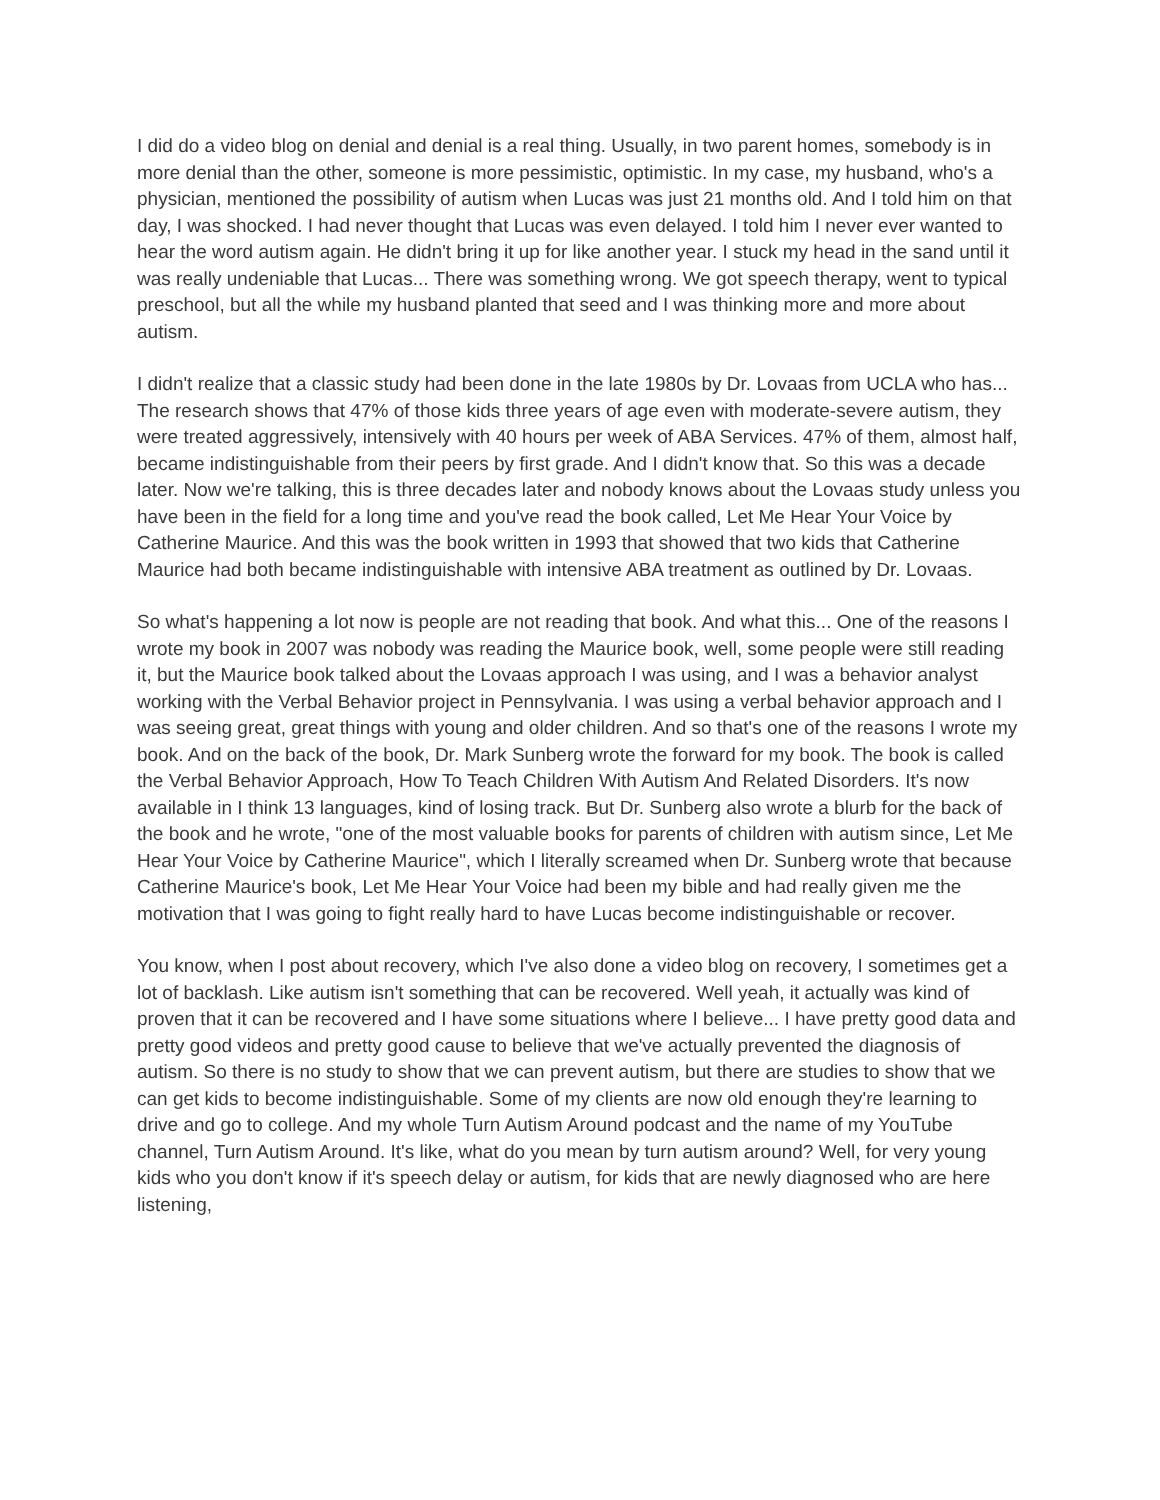I did do a video blog on denial and denial is a real thing. Usually, in two parent homes, somebody is in more denial than the other, someone is more pessimistic, optimistic. In my case, my husband, who's a physician, mentioned the possibility of autism when Lucas was just 21 months old. And I told him on that day, I was shocked. I had never thought that Lucas was even delayed. I told him I never ever wanted to hear the word autism again. He didn't bring it up for like another year. I stuck my head in the sand until it was really undeniable that Lucas... There was something wrong. We got speech therapy, went to typical preschool, but all the while my husband planted that seed and I was thinking more and more about autism.
I didn't realize that a classic study had been done in the late 1980s by Dr. Lovaas from UCLA who has... The research shows that 47% of those kids three years of age even with moderate-severe autism, they were treated aggressively, intensively with 40 hours per week of ABA Services. 47% of them, almost half, became indistinguishable from their peers by first grade. And I didn't know that. So this was a decade later. Now we're talking, this is three decades later and nobody knows about the Lovaas study unless you have been in the field for a long time and you've read the book called, Let Me Hear Your Voice by Catherine Maurice. And this was the book written in 1993 that showed that two kids that Catherine Maurice had both became indistinguishable with intensive ABA treatment as outlined by Dr. Lovaas.
So what's happening a lot now is people are not reading that book. And what this... One of the reasons I wrote my book in 2007 was nobody was reading the Maurice book, well, some people were still reading it, but the Maurice book talked about the Lovaas approach I was using, and I was a behavior analyst working with the Verbal Behavior project in Pennsylvania. I was using a verbal behavior approach and I was seeing great, great things with young and older children. And so that's one of the reasons I wrote my book. And on the back of the book, Dr. Mark Sunberg wrote the forward for my book. The book is called the Verbal Behavior Approach, How To Teach Children With Autism And Related Disorders. It's now available in I think 13 languages, kind of losing track. But Dr. Sunberg also wrote a blurb for the back of the book and he wrote, "one of the most valuable books for parents of children with autism since, Let Me Hear Your Voice by Catherine Maurice", which I literally screamed when Dr. Sunberg wrote that because Catherine Maurice's book, Let Me Hear Your Voice had been my bible and had really given me the motivation that I was going to fight really hard to have Lucas become indistinguishable or recover.
You know, when I post about recovery, which I've also done a video blog on recovery, I sometimes get a lot of backlash. Like autism isn't something that can be recovered. Well yeah, it actually was kind of proven that it can be recovered and I have some situations where I believe... I have pretty good data and pretty good videos and pretty good cause to believe that we've actually prevented the diagnosis of autism. So there is no study to show that we can prevent autism, but there are studies to show that we can get kids to become indistinguishable. Some of my clients are now old enough they're learning to drive and go to college. And my whole Turn Autism Around podcast and the name of my YouTube channel, Turn Autism Around. It's like, what do you mean by turn autism around? Well, for very young kids who you don't know if it's speech delay or autism, for kids that are newly diagnosed who are here listening,